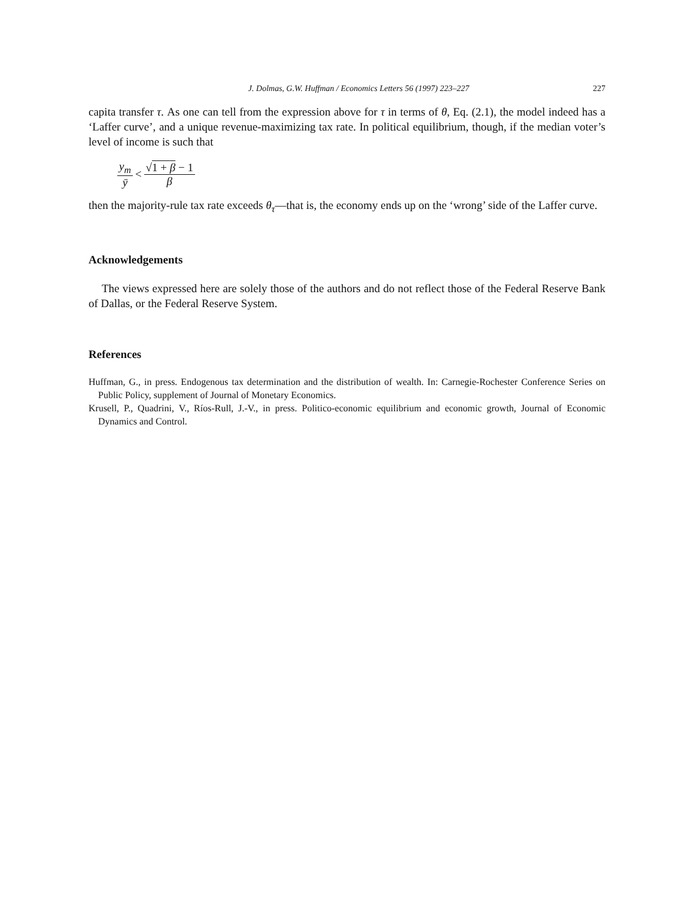J. Dolmas, G.W. Huffman / Economics Letters 56 (1997) 223–227 227
capita transfer τ. As one can tell from the expression above for τ in terms of θ, Eq. (2.1), the model indeed has a ‘Laffer curve’, and a unique revenue-maximizing tax rate. In political equilibrium, though, if the median voter’s level of income is such that
y<sub>m</sub> ȳ < √1 + β − 1 β
then the majority-rule tax rate exceeds θ<sub>τ</sub>—that is, the economy ends up on the ‘wrong’ side of the Laffer curve.
Acknowledgements
The views expressed here are solely those of the authors and do not reflect those of the Federal Reserve Bank of Dallas, or the Federal Reserve System.
References
Huffman, G., in press. Endogenous tax determination and the distribution of wealth. In: Carnegie-Rochester Conference Series on Public Policy, supplement of Journal of Monetary Economics.
Krusell, P., Quadrini, V., Ríos-Rull, J.-V., in press. Politico-economic equilibrium and economic growth, Journal of Economic Dynamics and Control.